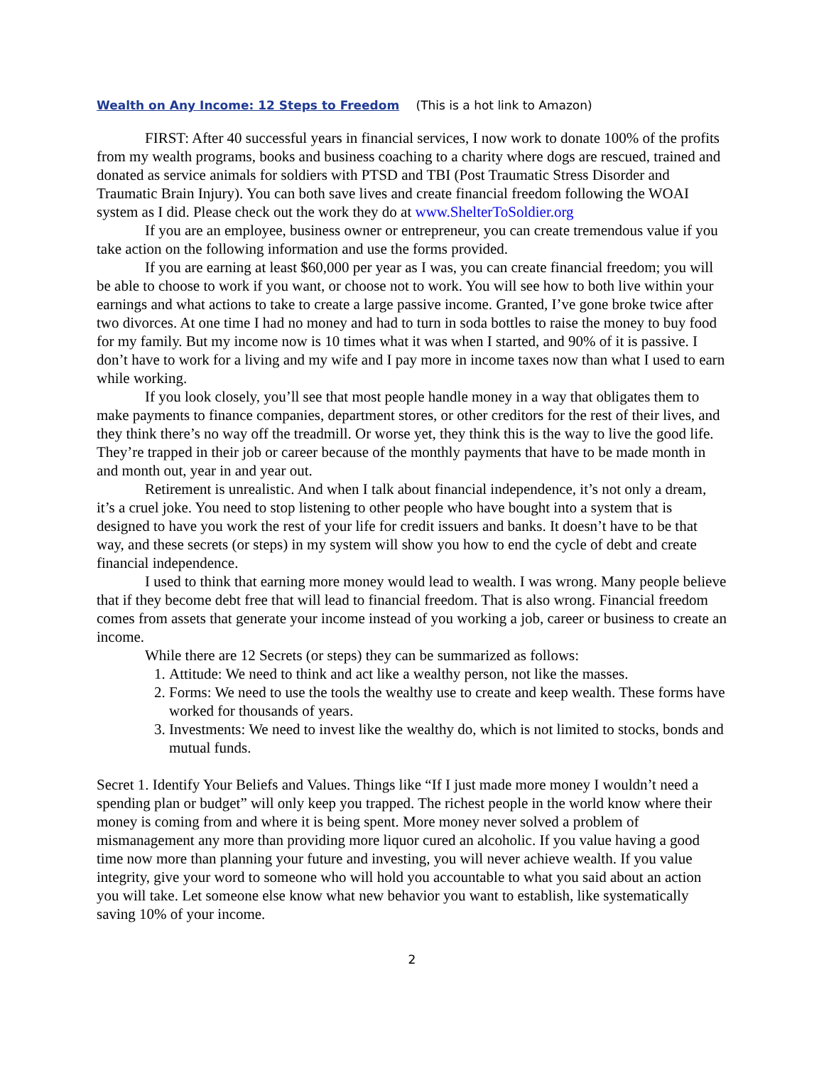Wealth on Any Income: 12 Steps to Freedom (This is a hot link to Amazon)
FIRST: After 40 successful years in financial services, I now work to donate 100% of the profits from my wealth programs, books and business coaching to a charity where dogs are rescued, trained and donated as service animals for soldiers with PTSD and TBI (Post Traumatic Stress Disorder and Traumatic Brain Injury). You can both save lives and create financial freedom following the WOAI system as I did. Please check out the work they do at www.ShelterToSoldier.org
If you are an employee, business owner or entrepreneur, you can create tremendous value if you take action on the following information and use the forms provided.
If you are earning at least $60,000 per year as I was, you can create financial freedom; you will be able to choose to work if you want, or choose not to work. You will see how to both live within your earnings and what actions to take to create a large passive income. Granted, I’ve gone broke twice after two divorces. At one time I had no money and had to turn in soda bottles to raise the money to buy food for my family. But my income now is 10 times what it was when I started, and 90% of it is passive. I don’t have to work for a living and my wife and I pay more in income taxes now than what I used to earn while working.
If you look closely, you’ll see that most people handle money in a way that obligates them to make payments to finance companies, department stores, or other creditors for the rest of their lives, and they think there’s no way off the treadmill. Or worse yet, they think this is the way to live the good life. They’re trapped in their job or career because of the monthly payments that have to be made month in and month out, year in and year out.
Retirement is unrealistic. And when I talk about financial independence, it’s not only a dream, it’s a cruel joke. You need to stop listening to other people who have bought into a system that is designed to have you work the rest of your life for credit issuers and banks. It doesn’t have to be that way, and these secrets (or steps) in my system will show you how to end the cycle of debt and create financial independence.
I used to think that earning more money would lead to wealth. I was wrong. Many people believe that if they become debt free that will lead to financial freedom. That is also wrong. Financial freedom comes from assets that generate your income instead of you working a job, career or business to create an income.
While there are 12 Secrets (or steps) they can be summarized as follows:
1. Attitude: We need to think and act like a wealthy person, not like the masses.
2. Forms: We need to use the tools the wealthy use to create and keep wealth. These forms have worked for thousands of years.
3. Investments: We need to invest like the wealthy do, which is not limited to stocks, bonds and mutual funds.
Secret 1. Identify Your Beliefs and Values. Things like “If I just made more money I wouldn’t need a spending plan or budget” will only keep you trapped. The richest people in the world know where their money is coming from and where it is being spent. More money never solved a problem of mismanagement any more than providing more liquor cured an alcoholic. If you value having a good time now more than planning your future and investing, you will never achieve wealth. If you value integrity, give your word to someone who will hold you accountable to what you said about an action you will take. Let someone else know what new behavior you want to establish, like systematically saving 10% of your income.
2